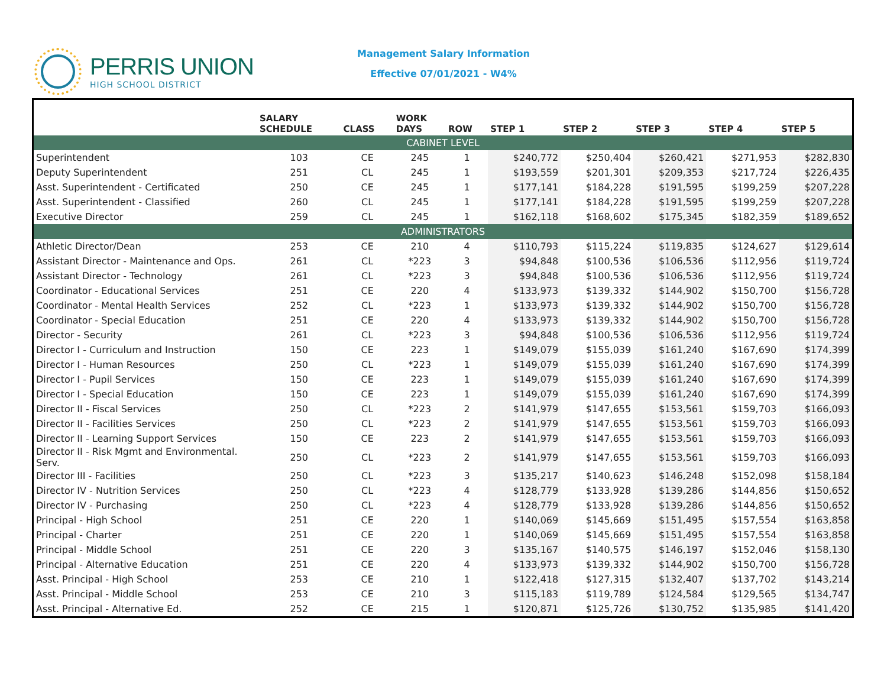PERRIS UNION
HIGH SCHOOL DISTRICT
Management Salary Information
Effective 07/01/2021 - W4%
| | SALARY SCHEDULE | CLASS | WORK DAYS | ROW | STEP 1 | STEP 2 | STEP 3 | STEP 4 | STEP 5 |
| --- | --- | --- | --- | --- | --- | --- | --- | --- | --- |
| CABINET LEVEL | | | | | | | | | |
| Superintendent | 103 | CE | 245 | 1 | $240,772 | $250,404 | $260,421 | $271,953 | $282,830 |
| Deputy Superintendent | 251 | CL | 245 | 1 | $193,559 | $201,301 | $209,353 | $217,724 | $226,435 |
| Asst. Superintendent - Certificated | 250 | CE | 245 | 1 | $177,141 | $184,228 | $191,595 | $199,259 | $207,228 |
| Asst. Superintendent - Classified | 260 | CL | 245 | 1 | $177,141 | $184,228 | $191,595 | $199,259 | $207,228 |
| Executive Director | 259 | CL | 245 | 1 | $162,118 | $168,602 | $175,345 | $182,359 | $189,652 |
| ADMINISTRATORS | | | | | | | | | |
| Athletic Director/Dean | 253 | CE | 210 | 4 | $110,793 | $115,224 | $119,835 | $124,627 | $129,614 |
| Assistant Director - Maintenance and Ops. | 261 | CL | *223 | 3 | $94,848 | $100,536 | $106,536 | $112,956 | $119,724 |
| Assistant Director - Technology | 261 | CL | *223 | 3 | $94,848 | $100,536 | $106,536 | $112,956 | $119,724 |
| Coordinator - Educational Services | 251 | CE | 220 | 4 | $133,973 | $139,332 | $144,902 | $150,700 | $156,728 |
| Coordinator - Mental Health Services | 252 | CL | *223 | 1 | $133,973 | $139,332 | $144,902 | $150,700 | $156,728 |
| Coordinator - Special Education | 251 | CE | 220 | 4 | $133,973 | $139,332 | $144,902 | $150,700 | $156,728 |
| Director - Security | 261 | CL | *223 | 3 | $94,848 | $100,536 | $106,536 | $112,956 | $119,724 |
| Director I - Curriculum and Instruction | 150 | CE | 223 | 1 | $149,079 | $155,039 | $161,240 | $167,690 | $174,399 |
| Director I - Human Resources | 250 | CL | *223 | 1 | $149,079 | $155,039 | $161,240 | $167,690 | $174,399 |
| Director I - Pupil Services | 150 | CE | 223 | 1 | $149,079 | $155,039 | $161,240 | $167,690 | $174,399 |
| Director I - Special Education | 150 | CE | 223 | 1 | $149,079 | $155,039 | $161,240 | $167,690 | $174,399 |
| Director II - Fiscal Services | 250 | CL | *223 | 2 | $141,979 | $147,655 | $153,561 | $159,703 | $166,093 |
| Director II - Facilities Services | 250 | CL | *223 | 2 | $141,979 | $147,655 | $153,561 | $159,703 | $166,093 |
| Director II - Learning Support Services | 150 | CE | 223 | 2 | $141,979 | $147,655 | $153,561 | $159,703 | $166,093 |
| Director II - Risk Mgmt and Environmental. Serv. | 250 | CL | *223 | 2 | $141,979 | $147,655 | $153,561 | $159,703 | $166,093 |
| Director III - Facilities | 250 | CL | *223 | 3 | $135,217 | $140,623 | $146,248 | $152,098 | $158,184 |
| Director IV - Nutrition Services | 250 | CL | *223 | 4 | $128,779 | $133,928 | $139,286 | $144,856 | $150,652 |
| Director IV - Purchasing | 250 | CL | *223 | 4 | $128,779 | $133,928 | $139,286 | $144,856 | $150,652 |
| Principal - High School | 251 | CE | 220 | 1 | $140,069 | $145,669 | $151,495 | $157,554 | $163,858 |
| Principal - Charter | 251 | CE | 220 | 1 | $140,069 | $145,669 | $151,495 | $157,554 | $163,858 |
| Principal - Middle School | 251 | CE | 220 | 3 | $135,167 | $140,575 | $146,197 | $152,046 | $158,130 |
| Principal - Alternative Education | 251 | CE | 220 | 4 | $133,973 | $139,332 | $144,902 | $150,700 | $156,728 |
| Asst. Principal - High School | 253 | CE | 210 | 1 | $122,418 | $127,315 | $132,407 | $137,702 | $143,214 |
| Asst. Principal - Middle School | 253 | CE | 210 | 3 | $115,183 | $119,789 | $124,584 | $129,565 | $134,747 |
| Asst. Principal - Alternative Ed. | 252 | CE | 215 | 1 | $120,871 | $125,726 | $130,752 | $135,985 | $141,420 |